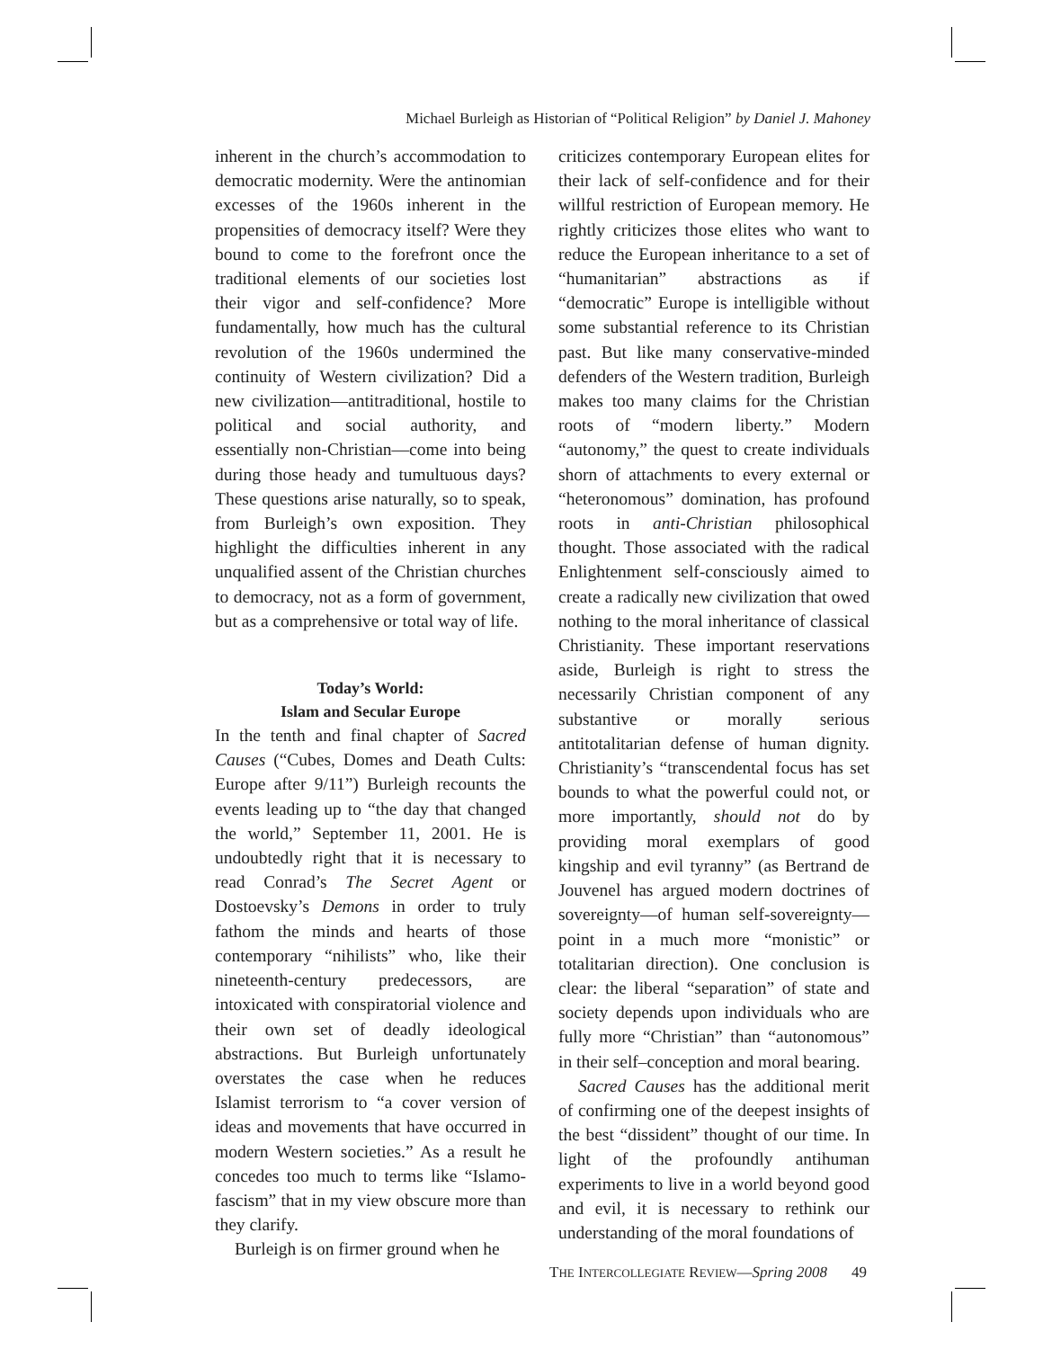Michael Burleigh as Historian of “Political Religion” by Daniel J. Mahoney
inherent in the church’s accommodation to democratic modernity. Were the antinomian excesses of the 1960s inherent in the propensities of democracy itself? Were they bound to come to the forefront once the traditional elements of our societies lost their vigor and self-confidence? More fundamentally, how much has the cultural revolution of the 1960s undermined the continuity of Western civilization? Did a new civilization—antitraditional, hostile to political and social authority, and essentially non-Christian—come into being during those heady and tumultuous days? These questions arise naturally, so to speak, from Burleigh’s own exposition. They highlight the difficulties inherent in any unqualified assent of the Christian churches to democracy, not as a form of government, but as a comprehensive or total way of life.
Today’s World:
Islam and Secular Europe
In the tenth and final chapter of Sacred Causes (“Cubes, Domes and Death Cults: Europe after 9/11”) Burleigh recounts the events leading up to “the day that changed the world,” September 11, 2001. He is undoubtedly right that it is necessary to read Conrad’s The Secret Agent or Dostoevsky’s Demons in order to truly fathom the minds and hearts of those contemporary “nihilists” who, like their nineteenth-century predecessors, are intoxicated with conspiratorial violence and their own set of deadly ideological abstractions. But Burleigh unfortunately overstates the case when he reduces Islamist terrorism to “a cover version of ideas and movements that have occurred in modern Western societies.” As a result he concedes too much to terms like “Islamo-fascism” that in my view obscure more than they clarify.
Burleigh is on firmer ground when he
criticizes contemporary European elites for their lack of self-confidence and for their willful restriction of European memory. He rightly criticizes those elites who want to reduce the European inheritance to a set of “humanitarian” abstractions as if “democratic” Europe is intelligible without some substantial reference to its Christian past. But like many conservative-minded defenders of the Western tradition, Burleigh makes too many claims for the Christian roots of “modern liberty.” Modern “autonomy,” the quest to create individuals shorn of attachments to every external or “heteronomous” domination, has profound roots in anti-Christian philosophical thought. Those associated with the radical Enlightenment self-consciously aimed to create a radically new civilization that owed nothing to the moral inheritance of classical Christianity. These important reservations aside, Burleigh is right to stress the necessarily Christian component of any substantive or morally serious antitotalitarian defense of human dignity. Christianity’s “transcendental focus has set bounds to what the powerful could not, or more importantly, should not do by providing moral exemplars of good kingship and evil tyranny” (as Bertrand de Jouvenel has argued modern doctrines of sovereignty—of human self-sovereignty—point in a much more “monistic” or totalitarian direction). One conclusion is clear: the liberal “separation” of state and society depends upon individuals who are fully more “Christian” than “autonomous” in their self–conception and moral bearing.
Sacred Causes has the additional merit of confirming one of the deepest insights of the best “dissident” thought of our time. In light of the profoundly antihuman experiments to live in a world beyond good and evil, it is necessary to rethink our understanding of the moral foundations of
THE INTERCOLLEGIATE REVIEW—Spring 2008 49